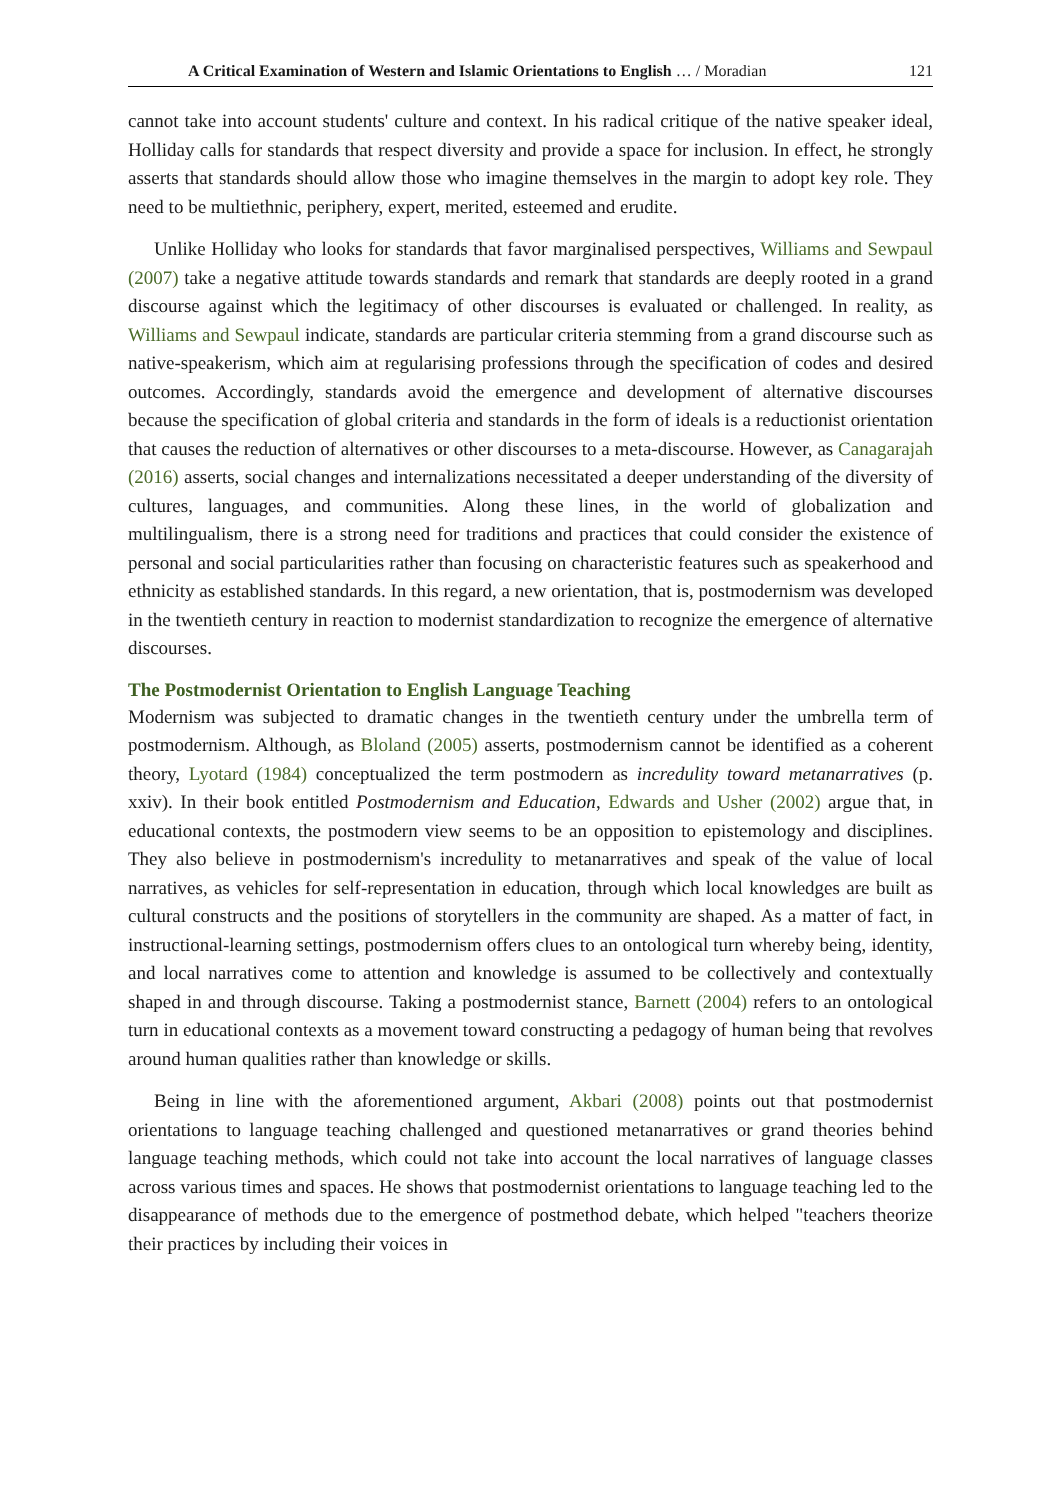A Critical Examination of Western and Islamic Orientations to English … / Moradian 121
cannot take into account students' culture and context. In his radical critique of the native speaker ideal, Holliday calls for standards that respect diversity and provide a space for inclusion. In effect, he strongly asserts that standards should allow those who imagine themselves in the margin to adopt key role. They need to be multiethnic, periphery, expert, merited, esteemed and erudite.
Unlike Holliday who looks for standards that favor marginalised perspectives, Williams and Sewpaul (2007) take a negative attitude towards standards and remark that standards are deeply rooted in a grand discourse against which the legitimacy of other discourses is evaluated or challenged. In reality, as Williams and Sewpaul indicate, standards are particular criteria stemming from a grand discourse such as native-speakerism, which aim at regularising professions through the specification of codes and desired outcomes. Accordingly, standards avoid the emergence and development of alternative discourses because the specification of global criteria and standards in the form of ideals is a reductionist orientation that causes the reduction of alternatives or other discourses to a meta-discourse. However, as Canagarajah (2016) asserts, social changes and internalizations necessitated a deeper understanding of the diversity of cultures, languages, and communities. Along these lines, in the world of globalization and multilingualism, there is a strong need for traditions and practices that could consider the existence of personal and social particularities rather than focusing on characteristic features such as speakerhood and ethnicity as established standards. In this regard, a new orientation, that is, postmodernism was developed in the twentieth century in reaction to modernist standardization to recognize the emergence of alternative discourses.
The Postmodernist Orientation to English Language Teaching
Modernism was subjected to dramatic changes in the twentieth century under the umbrella term of postmodernism. Although, as Bloland (2005) asserts, postmodernism cannot be identified as a coherent theory, Lyotard (1984) conceptualized the term postmodern as incredulity toward metanarratives (p. xxiv). In their book entitled Postmodernism and Education, Edwards and Usher (2002) argue that, in educational contexts, the postmodern view seems to be an opposition to epistemology and disciplines. They also believe in postmodernism's incredulity to metanarratives and speak of the value of local narratives, as vehicles for self-representation in education, through which local knowledges are built as cultural constructs and the positions of storytellers in the community are shaped. As a matter of fact, in instructional-learning settings, postmodernism offers clues to an ontological turn whereby being, identity, and local narratives come to attention and knowledge is assumed to be collectively and contextually shaped in and through discourse. Taking a postmodernist stance, Barnett (2004) refers to an ontological turn in educational contexts as a movement toward constructing a pedagogy of human being that revolves around human qualities rather than knowledge or skills.
Being in line with the aforementioned argument, Akbari (2008) points out that postmodernist orientations to language teaching challenged and questioned metanarratives or grand theories behind language teaching methods, which could not take into account the local narratives of language classes across various times and spaces. He shows that postmodernist orientations to language teaching led to the disappearance of methods due to the emergence of postmethod debate, which helped "teachers theorize their practices by including their voices in